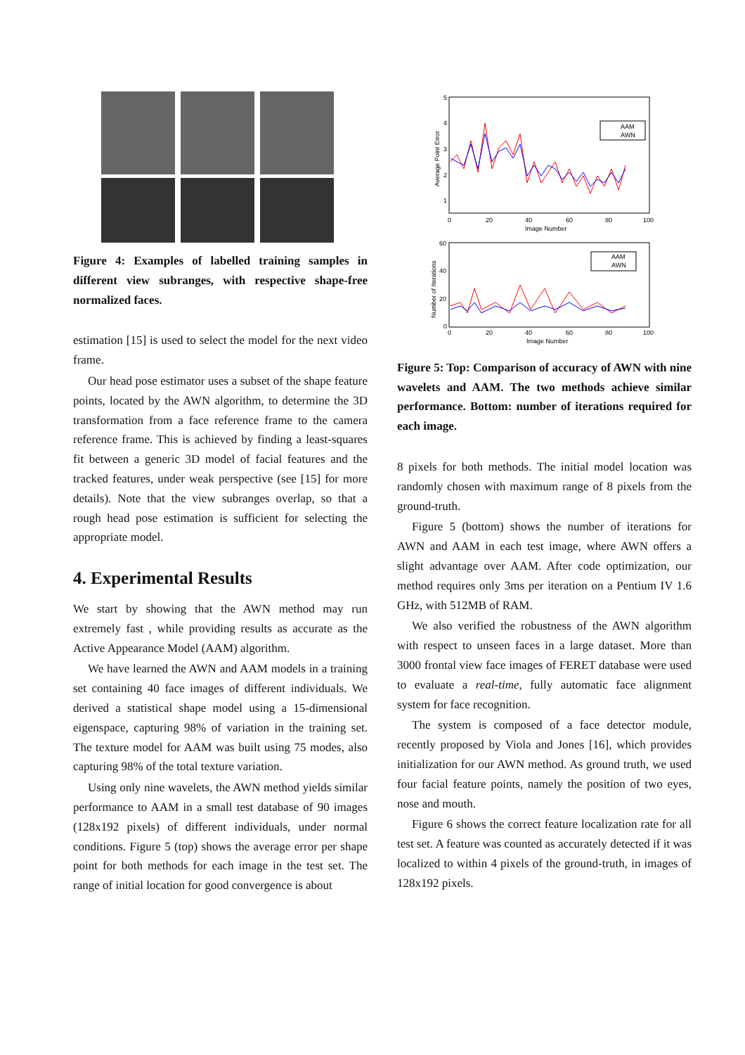Figure 4: Examples of labelled training samples in different view subranges, with respective shape-free normalized faces.
estimation [15] is used to select the model for the next video frame.
Our head pose estimator uses a subset of the shape feature points, located by the AWN algorithm, to determine the 3D transformation from a face reference frame to the camera reference frame. This is achieved by finding a least-squares fit between a generic 3D model of facial features and the tracked features, under weak perspective (see [15] for more details). Note that the view subranges overlap, so that a rough head pose estimation is sufficient for selecting the appropriate model.
4. Experimental Results
We start by showing that the AWN method may run extremely fast , while providing results as accurate as the Active Appearance Model (AAM) algorithm.
We have learned the AWN and AAM models in a training set containing 40 face images of different individuals. We derived a statistical shape model using a 15-dimensional eigenspace, capturing 98% of variation in the training set. The texture model for AAM was built using 75 modes, also capturing 98% of the total texture variation.
Using only nine wavelets, the AWN method yields similar performance to AAM in a small test database of 90 images (128x192 pixels) of different individuals, under normal conditions. Figure 5 (top) shows the average error per shape point for both methods for each image in the test set. The range of initial location for good convergence is about
5
4
3
2
1
0
20
40
60
80
100
Image Number
Average Point Error
AAM
AWN
60
40
20
0
0
20
40
60
80
100
Image Number
Number of Iterations
AAM
AWN
Figure 5: Top: Comparison of accuracy of AWN with nine wavelets and AAM. The two methods achieve similar performance. Bottom: number of iterations required for each image.
8 pixels for both methods. The initial model location was randomly chosen with maximum range of 8 pixels from the ground-truth.
Figure 5 (bottom) shows the number of iterations for AWN and AAM in each test image, where AWN offers a slight advantage over AAM. After code optimization, our method requires only 3ms per iteration on a Pentium IV 1.6 GHz, with 512MB of RAM.
We also verified the robustness of the AWN algorithm with respect to unseen faces in a large dataset. More than 3000 frontal view face images of FERET database were used to evaluate a real-time, fully automatic face alignment system for face recognition.
The system is composed of a face detector module, recently proposed by Viola and Jones [16], which provides initialization for our AWN method. As ground truth, we used four facial feature points, namely the position of two eyes, nose and mouth.
Figure 6 shows the correct feature localization rate for all test set. A feature was counted as accurately detected if it was localized to within 4 pixels of the ground-truth, in images of 128x192 pixels.